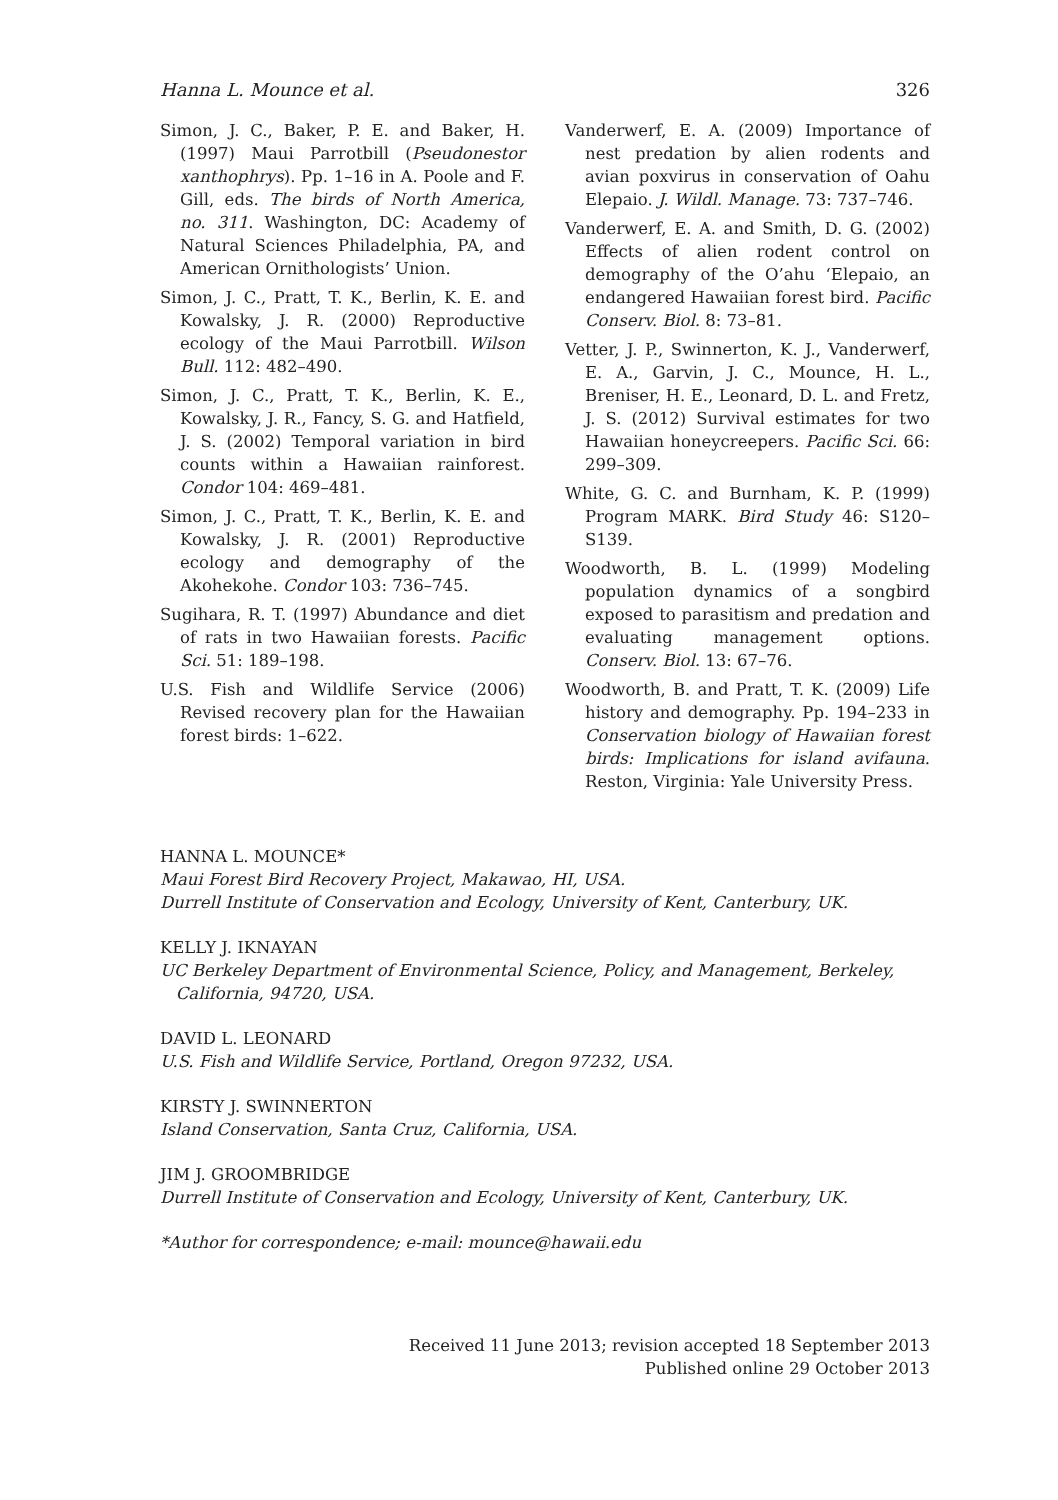Hanna L. Mounce et al. 326
Simon, J. C., Baker, P. E. and Baker, H. (1997) Maui Parrotbill (Pseudonestor xanthophrys). Pp. 1–16 in A. Poole and F. Gill, eds. The birds of North America, no. 311. Washington, DC: Academy of Natural Sciences Philadelphia, PA, and American Ornithologists’ Union.
Simon, J. C., Pratt, T. K., Berlin, K. E. and Kowalsky, J. R. (2000) Reproductive ecology of the Maui Parrotbill. Wilson Bull. 112: 482–490.
Simon, J. C., Pratt, T. K., Berlin, K. E., Kowalsky, J. R., Fancy, S. G. and Hatfield, J. S. (2002) Temporal variation in bird counts within a Hawaiian rainforest. Condor 104: 469–481.
Simon, J. C., Pratt, T. K., Berlin, K. E. and Kowalsky, J. R. (2001) Reproductive ecology and demography of the Akohekohe. Condor 103: 736–745.
Sugihara, R. T. (1997) Abundance and diet of rats in two Hawaiian forests. Pacific Sci. 51: 189–198.
U.S. Fish and Wildlife Service (2006) Revised recovery plan for the Hawaiian forest birds: 1–622.
Vanderwerf, E. A. (2009) Importance of nest predation by alien rodents and avian poxvirus in conservation of Oahu Elepaio. J. Wildl. Manage. 73: 737–746.
Vanderwerf, E. A. and Smith, D. G. (2002) Effects of alien rodent control on demography of the O’ahu ‘Elepaio, an endangered Hawaiian forest bird. Pacific Conserv. Biol. 8: 73–81.
Vetter, J. P., Swinnerton, K. J., Vanderwerf, E. A., Garvin, J. C., Mounce, H. L., Breniser, H. E., Leonard, D. L. and Fretz, J. S. (2012) Survival estimates for two Hawaiian honeycreepers. Pacific Sci. 66: 299–309.
White, G. C. and Burnham, K. P. (1999) Program MARK. Bird Study 46: S120–S139.
Woodworth, B. L. (1999) Modeling population dynamics of a songbird exposed to parasitism and predation and evaluating management options. Conserv. Biol. 13: 67–76.
Woodworth, B. and Pratt, T. K. (2009) Life history and demography. Pp. 194–233 in Conservation biology of Hawaiian forest birds: Implications for island avifauna. Reston, Virginia: Yale University Press.
HANNA L. MOUNCE*
Maui Forest Bird Recovery Project, Makawao, HI, USA.
Durrell Institute of Conservation and Ecology, University of Kent, Canterbury, UK.
KELLY J. IKNAYAN
UC Berkeley Department of Environmental Science, Policy, and Management, Berkeley,
California, 94720, USA.
DAVID L. LEONARD
U.S. Fish and Wildlife Service, Portland, Oregon 97232, USA.
KIRSTY J. SWINNERTON
Island Conservation, Santa Cruz, California, USA.
JIM J. GROOMBRIDGE
Durrell Institute of Conservation and Ecology, University of Kent, Canterbury, UK.
*Author for correspondence; e-mail: mounce@hawaii.edu
Received 11 June 2013; revision accepted 18 September 2013
Published online 29 October 2013